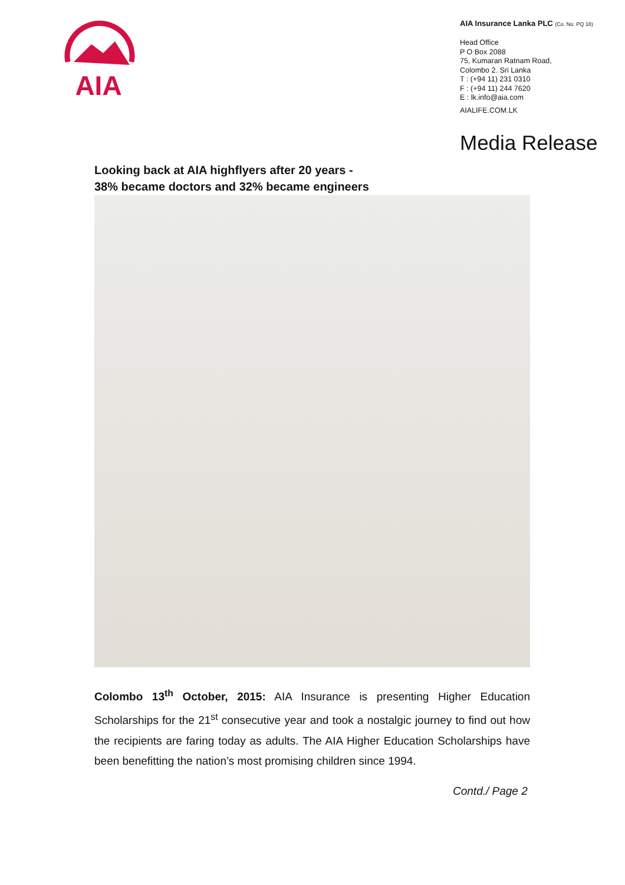AIA
AIA Insurance Lanka PLC (Co. No. PQ 18)
Head Office
P O Box 2088
75, Kumaran Ratnam Road,
Colombo 2. Sri Lanka
T : (+94 11) 231 0310
F : (+94 11) 244 7620
E : lk.info@aia.com
AIALIFE.COM.LK
Media Release
Looking back at AIA highflyers after 20 years -
38% became doctors and 32% became engineers
Colombo 13<sup>th</sup> October, 2015: AIA Insurance is presenting Higher Education Scholarships for the 21<sup>st</sup> consecutive year and took a nostalgic journey to find out how the recipients are faring today as adults. The AIA Higher Education Scholarships have been benefitting the nation’s most promising children since 1994.
Contd./ Page 2